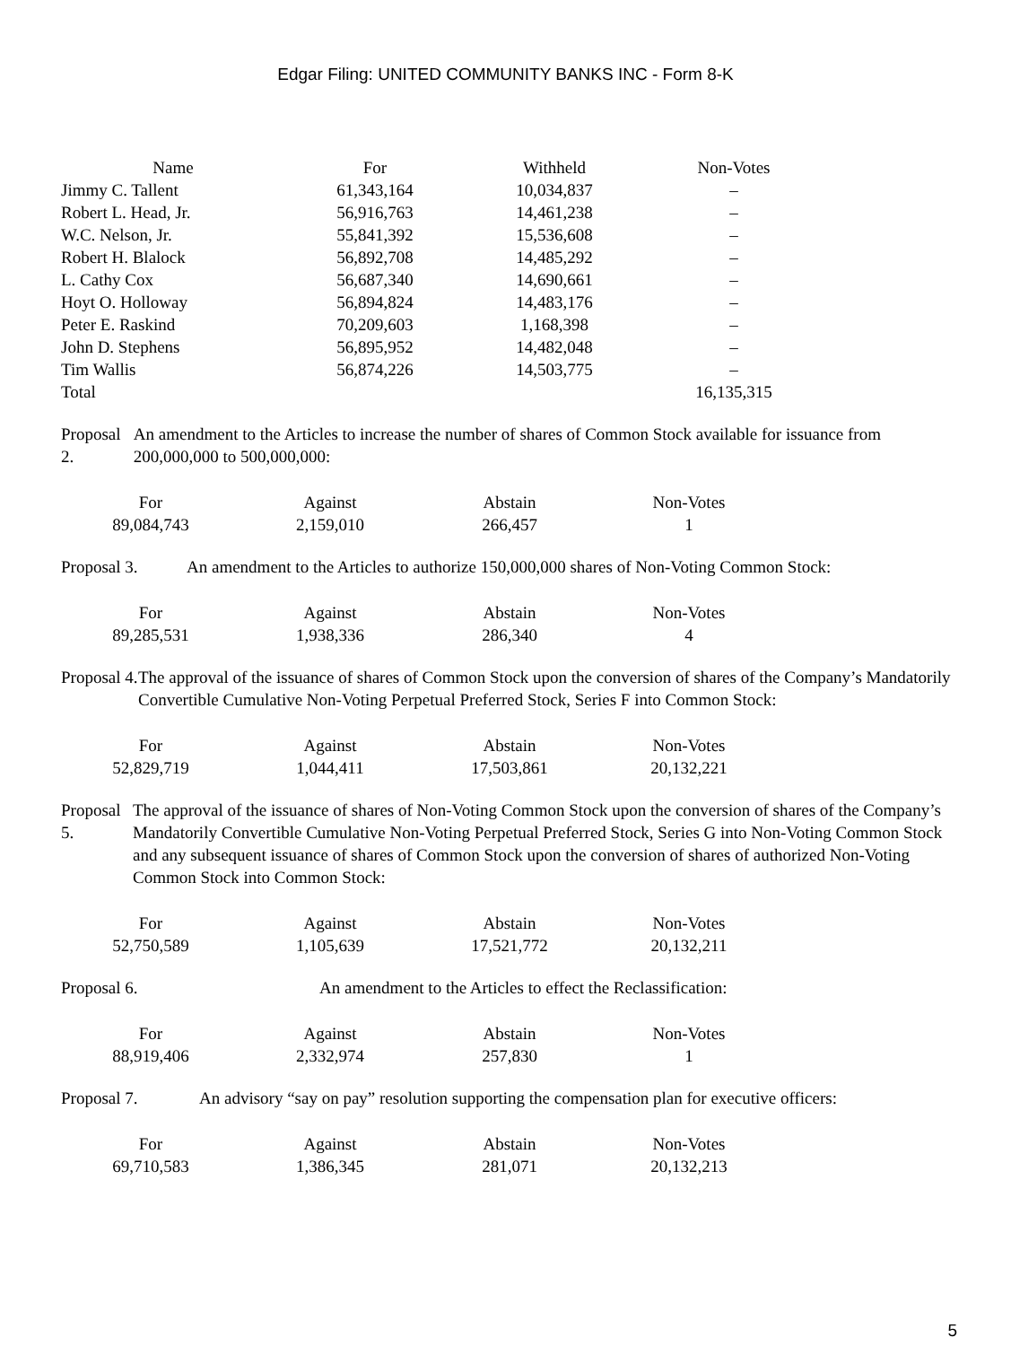Edgar Filing: UNITED COMMUNITY BANKS INC - Form 8-K
| Name | For | Withheld | Non-Votes |
| --- | --- | --- | --- |
| Jimmy C. Tallent | 61,343,164 | 10,034,837 | – |
| Robert L. Head, Jr. | 56,916,763 | 14,461,238 | – |
| W.C. Nelson, Jr. | 55,841,392 | 15,536,608 | – |
| Robert H. Blalock | 56,892,708 | 14,485,292 | – |
| L. Cathy Cox | 56,687,340 | 14,690,661 | – |
| Hoyt O. Holloway | 56,894,824 | 14,483,176 | – |
| Peter E. Raskind | 70,209,603 | 1,168,398 | – |
| John D. Stephens | 56,895,952 | 14,482,048 | – |
| Tim Wallis | 56,874,226 | 14,503,775 | – |
| Total | | | 16,135,315 |
Proposal 2.
An amendment to the Articles to increase the number of shares of Common Stock available for issuance from 200,000,000 to 500,000,000:
| For | Against | Abstain | Non-Votes |
| --- | --- | --- | --- |
| 89,084,743 | 2,159,010 | 266,457 | 1 |
Proposal 3. An amendment to the Articles to authorize 150,000,000 shares of Non-Voting Common Stock:
| For | Against | Abstain | Non-Votes |
| --- | --- | --- | --- |
| 89,285,531 | 1,938,336 | 286,340 | 4 |
Proposal 4.
The approval of the issuance of shares of Common Stock upon the conversion of shares of the Company’s Mandatorily Convertible Cumulative Non-Voting Perpetual Preferred Stock, Series F into Common Stock:
| For | Against | Abstain | Non-Votes |
| --- | --- | --- | --- |
| 52,829,719 | 1,044,411 | 17,503,861 | 20,132,221 |
Proposal 5.
The approval of the issuance of shares of Non-Voting Common Stock upon the conversion of shares of the Company’s Mandatorily Convertible Cumulative Non-Voting Perpetual Preferred Stock, Series G into Non-Voting Common Stock and any subsequent issuance of shares of Common Stock upon the conversion of shares of authorized Non-Voting Common Stock into Common Stock:
| For | Against | Abstain | Non-Votes |
| --- | --- | --- | --- |
| 52,750,589 | 1,105,639 | 17,521,772 | 20,132,211 |
Proposal 6. An amendment to the Articles to effect the Reclassification:
| For | Against | Abstain | Non-Votes |
| --- | --- | --- | --- |
| 88,919,406 | 2,332,974 | 257,830 | 1 |
Proposal 7. An advisory “say on pay” resolution supporting the compensation plan for executive officers:
| For | Against | Abstain | Non-Votes |
| --- | --- | --- | --- |
| 69,710,583 | 1,386,345 | 281,071 | 20,132,213 |
5